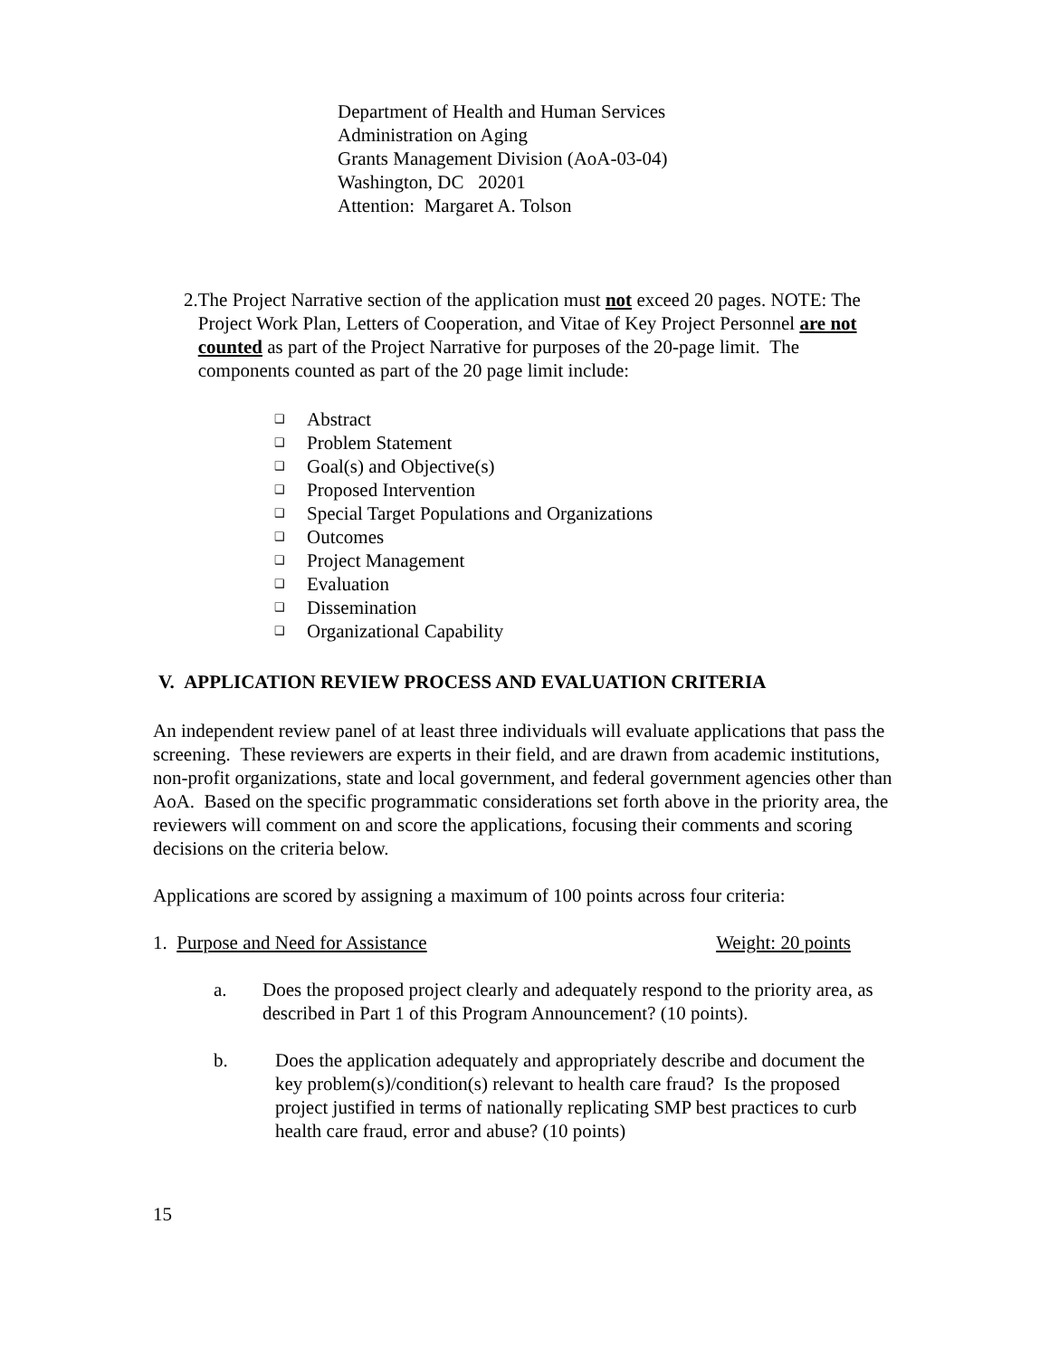Department of Health and Human Services
Administration on Aging
Grants Management Division (AoA-03-04)
Washington, DC 20201
Attention: Margaret A. Tolson
2. The Project Narrative section of the application must not exceed 20 pages. NOTE: The Project Work Plan, Letters of Cooperation, and Vitae of Key Project Personnel are not counted as part of the Project Narrative for purposes of the 20-page limit. The components counted as part of the 20 page limit include:
❑ Abstract
❑ Problem Statement
❑ Goal(s) and Objective(s)
❑ Proposed Intervention
❑ Special Target Populations and Organizations
❑ Outcomes
❑ Project Management
❑ Evaluation
❑ Dissemination
❑ Organizational Capability
V. APPLICATION REVIEW PROCESS AND EVALUATION CRITERIA
An independent review panel of at least three individuals will evaluate applications that pass the screening. These reviewers are experts in their field, and are drawn from academic institutions, non-profit organizations, state and local government, and federal government agencies other than AoA. Based on the specific programmatic considerations set forth above in the priority area, the reviewers will comment on and score the applications, focusing their comments and scoring decisions on the criteria below.
Applications are scored by assigning a maximum of 100 points across four criteria:
1. Purpose and Need for Assistance Weight: 20 points
a. Does the proposed project clearly and adequately respond to the priority area, as described in Part 1 of this Program Announcement? (10 points).
b. Does the application adequately and appropriately describe and document the key problem(s)/condition(s) relevant to health care fraud? Is the proposed project justified in terms of nationally replicating SMP best practices to curb health care fraud, error and abuse? (10 points)
15